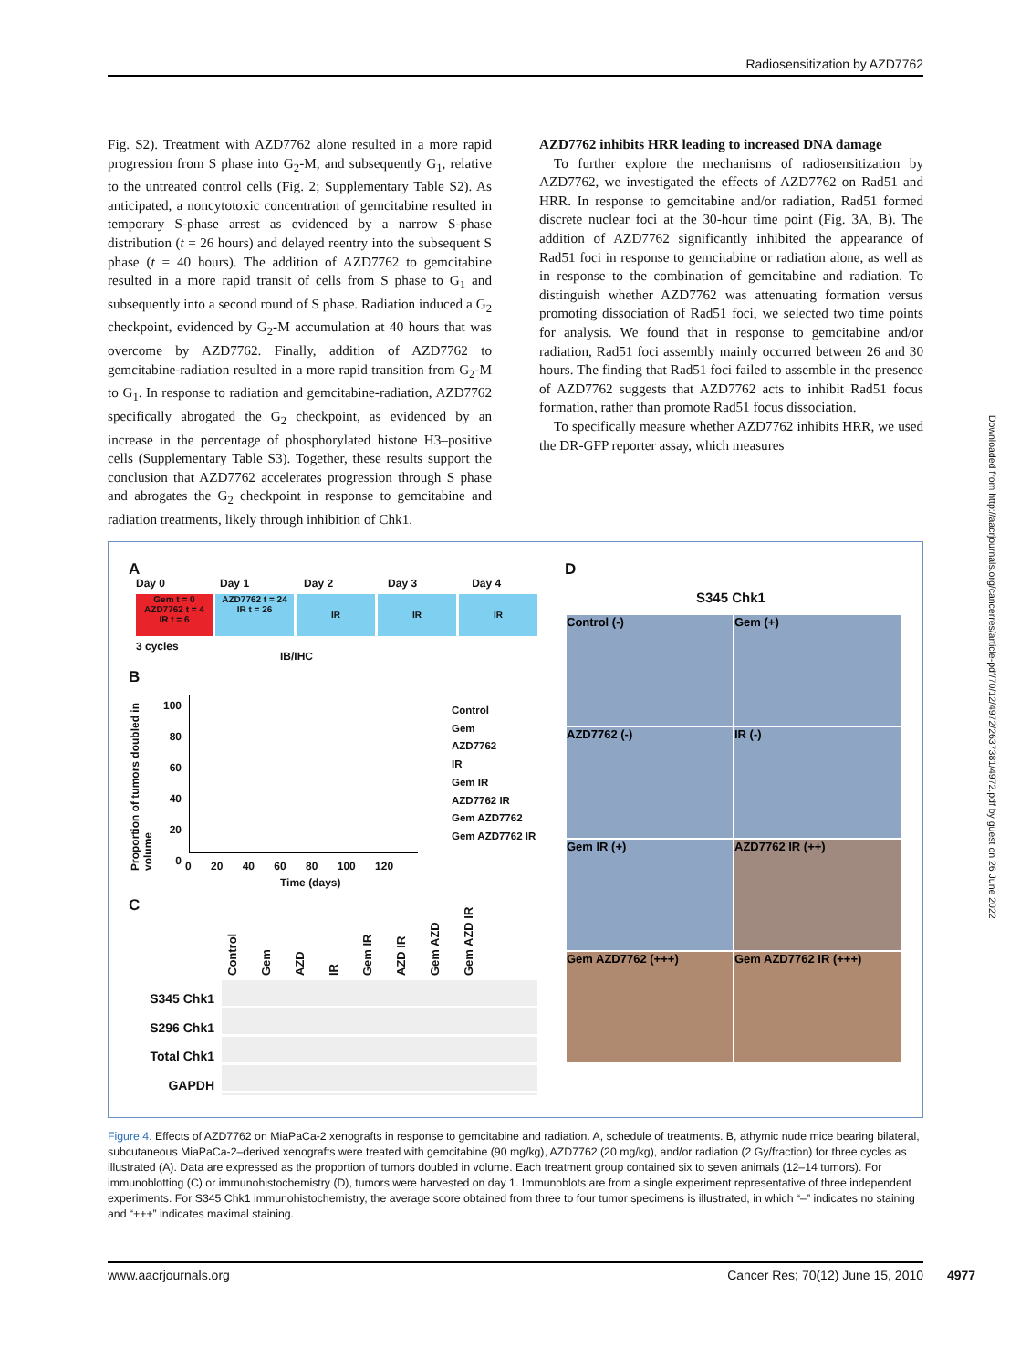Radiosensitization by AZD7762
Fig. S2). Treatment with AZD7762 alone resulted in a more rapid progression from S phase into G<sub>2</sub>-M, and subsequently G<sub>1</sub>, relative to the untreated control cells (Fig. 2; Supplementary Table S2). As anticipated, a noncytotoxic concentration of gemcitabine resulted in temporary S-phase arrest as evidenced by a narrow S-phase distribution (t = 26 hours) and delayed reentry into the subsequent S phase (t = 40 hours). The addition of AZD7762 to gemcitabine resulted in a more rapid transit of cells from S phase to G<sub>1</sub> and subsequently into a second round of S phase. Radiation induced a G<sub>2</sub> checkpoint, evidenced by G<sub>2</sub>-M accumulation at 40 hours that was overcome by AZD7762. Finally, addition of AZD7762 to gemcitabine-radiation resulted in a more rapid transition from G<sub>2</sub>-M to G<sub>1</sub>. In response to radiation and gemcitabine-radiation, AZD7762 specifically abrogated the G<sub>2</sub> checkpoint, as evidenced by an increase in the percentage of phosphorylated histone H3–positive cells (Supplementary Table S3). Together, these results support the conclusion that AZD7762 accelerates progression through S phase and abrogates the G<sub>2</sub> checkpoint in response to gemcitabine and radiation treatments, likely through inhibition of Chk1.
AZD7762 inhibits HRR leading to increased DNA damage
To further explore the mechanisms of radiosensitization by AZD7762, we investigated the effects of AZD7762 on Rad51 and HRR. In response to gemcitabine and/or radiation, Rad51 formed discrete nuclear foci at the 30-hour time point (Fig. 3A, B). The addition of AZD7762 significantly inhibited the appearance of Rad51 foci in response to gemcitabine or radiation alone, as well as in response to the combination of gemcitabine and radiation. To distinguish whether AZD7762 was attenuating formation versus promoting dissociation of Rad51 foci, we selected two time points for analysis. We found that in response to gemcitabine and/or radiation, Rad51 foci assembly mainly occurred between 26 and 30 hours. The finding that Rad51 foci failed to assemble in the presence of AZD7762 suggests that AZD7762 acts to inhibit Rad51 focus formation, rather than promote Rad51 focus dissociation.
To specifically measure whether AZD7762 inhibits HRR, we used the DR-GFP reporter assay, which measures
A
Day 0 Day 1 Day 2 Day 3 Day 4
Gem t = 0
AZD7762 t = 4
IR t = 6
AZD7762 t = 24
IR t = 26
IR IR IR
3 cycles
IB/IHC
B
Proportion of tumors doubled in volume
100
80
60
40
20
0
0 20 40 60 80 100 120
Time (days)
Control
Gem
AZD7762
IR
Gem IR
AZD7762 IR
Gem AZD7762
Gem AZD7762 IR
C
Control Gem AZD IR Gem IR AZD IR Gem AZD Gem AZD IR
S345 Chk1
S296 Chk1
Total Chk1
GAPDH
D
S345 Chk1
Control (-) Gem (+)
AZD7762 (-) IR (-)
Gem IR (+) AZD7762 IR (++)
Gem AZD7762 (+++) Gem AZD7762 IR (+++)
Downloaded from http://aacrjournals.org/cancerres/article-pdf/70/12/4972/2637381/4972.pdf by guest on 26 June 2022
Figure 4. Effects of AZD7762 on MiaPaCa-2 xenografts in response to gemcitabine and radiation. A, schedule of treatments. B, athymic nude mice bearing bilateral, subcutaneous MiaPaCa-2–derived xenografts were treated with gemcitabine (90 mg/kg), AZD7762 (20 mg/kg), and/or radiation (2 Gy/fraction) for three cycles as illustrated (A). Data are expressed as the proportion of tumors doubled in volume. Each treatment group contained six to seven animals (12–14 tumors). For immunoblotting (C) or immunohistochemistry (D), tumors were harvested on day 1. Immunoblots are from a single experiment representative of three independent experiments. For S345 Chk1 immunohistochemistry, the average score obtained from three to four tumor specimens is illustrated, in which “–” indicates no staining and “+++” indicates maximal staining.
www.aacrjournals.org Cancer Res; 70(12) June 15, 2010 4977